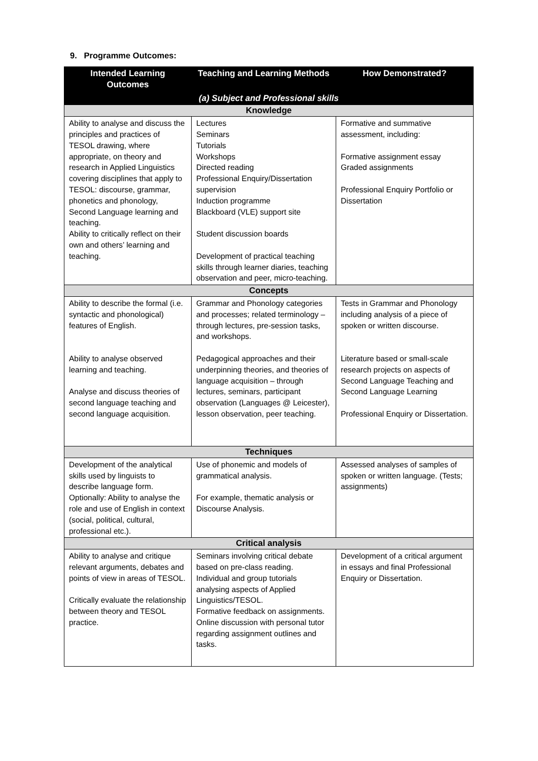9. Programme Outcomes:
| Intended Learning Outcomes | Teaching and Learning Methods | How Demonstrated? |
| --- | --- | --- |
| (a) Subject and Professional skills | | |
| Knowledge | | |
| Ability to analyse and discuss the principles and practices of TESOL drawing, where appropriate, on theory and research in Applied Linguistics covering disciplines that apply to TESOL: discourse, grammar, phonetics and phonology, Second Language learning and teaching. Ability to critically reflect on their own and others’ learning and teaching. | Lectures Seminars Tutorials Workshops Directed reading Professional Enquiry/Dissertation supervision Induction programme Blackboard (VLE) support site Student discussion boards Development of practical teaching skills through learner diaries, teaching observation and peer, micro-teaching. | Formative and summative assessment, including: Formative assignment essay Graded assignments Professional Enquiry Portfolio or Dissertation |
| Concepts | | |
| Ability to describe the formal (i.e. syntactic and phonological) features of English. Ability to analyse observed learning and teaching. Analyse and discuss theories of second language teaching and second language acquisition. | Grammar and Phonology categories and processes; related terminology – through lectures, pre-session tasks, and workshops. Pedagogical approaches and their underpinning theories, and theories of language acquisition – through lectures, seminars, participant observation (Languages @ Leicester), lesson observation, peer teaching. | Tests in Grammar and Phonology including analysis of a piece of spoken or written discourse. Literature based or small-scale research projects on aspects of Second Language Teaching and Second Language Learning Professional Enquiry or Dissertation. |
| Techniques | | |
| Development of the analytical skills used by linguists to describe language form. Optionally: Ability to analyse the role and use of English in context (social, political, cultural, professional etc.). | Use of phonemic and models of grammatical analysis. For example, thematic analysis or Discourse Analysis. | Assessed analyses of samples of spoken or written language. (Tests; assignments) |
| Critical analysis | | |
| Ability to analyse and critique relevant arguments, debates and points of view in areas of TESOL. Critically evaluate the relationship between theory and TESOL practice. | Seminars involving critical debate based on pre-class reading. Individual and group tutorials analysing aspects of Applied Linguistics/TESOL. Formative feedback on assignments. Online discussion with personal tutor regarding assignment outlines and tasks. | Development of a critical argument in essays and final Professional Enquiry or Dissertation. |